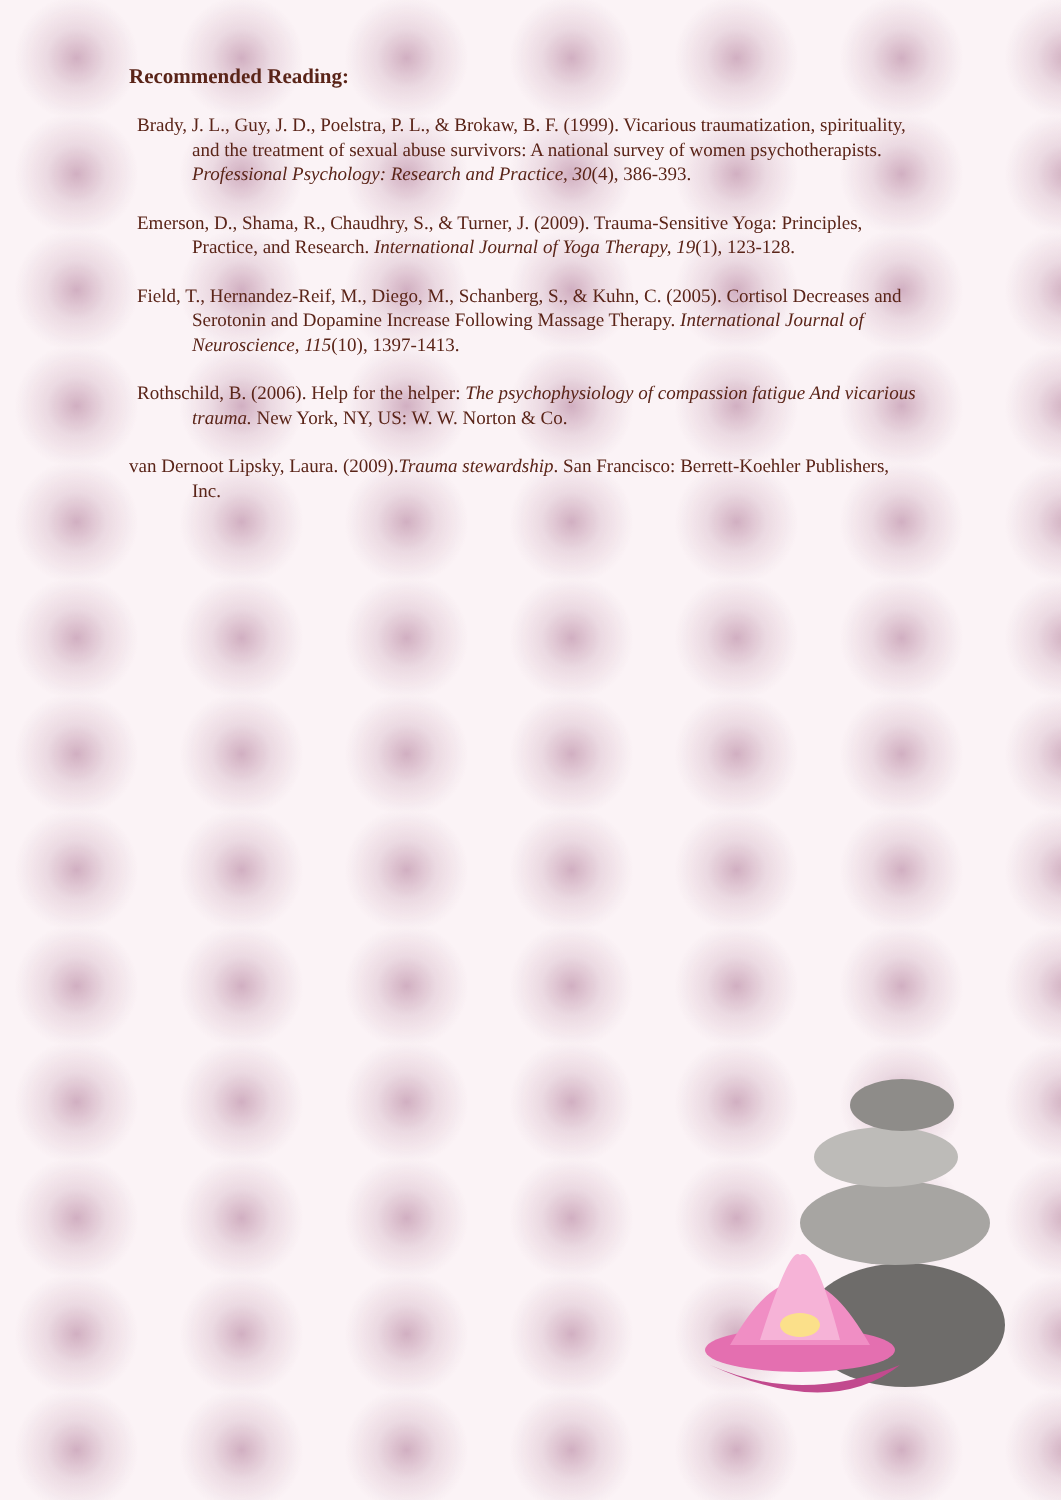Recommended Reading:
Brady, J. L., Guy, J. D., Poelstra, P. L., & Brokaw, B. F. (1999). Vicarious traumatization, spirituality, and the treatment of sexual abuse survivors: A national survey of women psychotherapists. Professional Psychology: Research and Practice, 30(4), 386-393.
Emerson, D., Shama, R., Chaudhry, S., & Turner, J. (2009). Trauma-Sensitive Yoga: Principles, Practice, and Research. International Journal of Yoga Therapy, 19(1), 123-128.
Field, T., Hernandez-Reif, M., Diego, M., Schanberg, S., & Kuhn, C. (2005). Cortisol Decreases and Serotonin and Dopamine Increase Following Massage Therapy. International Journal of Neuroscience, 115(10), 1397-1413.
Rothschild, B. (2006). Help for the helper: The psychophysiology of compassion fatigue And vicarious trauma. New York, NY, US: W. W. Norton & Co.
van Dernoot Lipsky, Laura. (2009).Trauma stewardship. San Francisco: Berrett-Koehler Publishers, Inc.